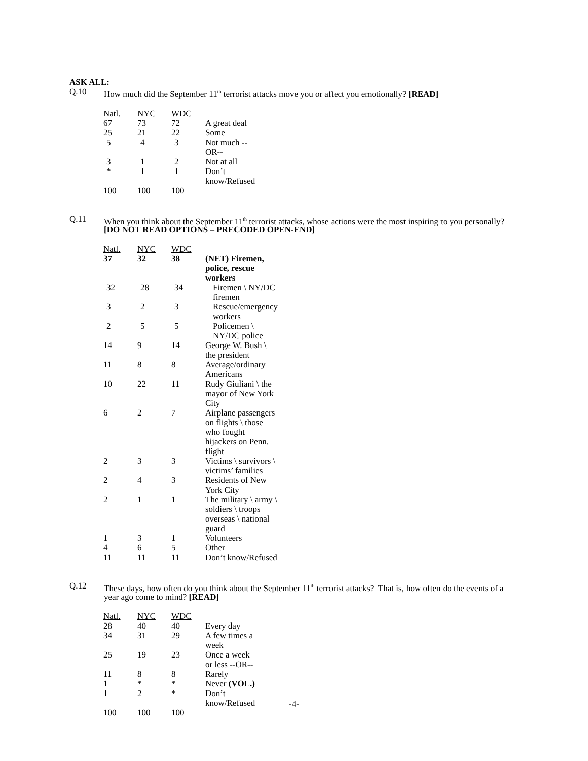ASK ALL:
Q.10 How much did the September 11<sup>th</sup> terrorist attacks move you or affect you emotionally? [READ]
| Natl. | NYC | WDC | |
| --- | --- | --- | --- |
| 67 | 73 | 72 | A great deal |
| 25 | 21 | 22 | Some |
| 5 | 4 | 3 | Not much --OR-- |
| 3 | 1 | 2 | Not at all |
| * | 1 | 1 | Don’t know/Refused |
| 100 | 100 | 100 | |
Q.11 When you think about the September 11<sup>th</sup> terrorist attacks, whose actions were the most inspiring to you personally? [DO NOT READ OPTIONS – PRECODED OPEN-END]
| Natl. | NYC | WDC | |
| --- | --- | --- | --- |
| 37 | 32 | 38 | (NET) Firemen, police, rescue workers |
| 32 | 28 | 34 | Firemen \ NY/DC firemen |
| 3 | 2 | 3 | Rescue/emergency workers |
| 2 | 5 | 5 | Policemen \ NY/DC police |
| 14 | 9 | 14 | George W. Bush \ the president |
| 11 | 8 | 8 | Average/ordinary Americans |
| 10 | 22 | 11 | Rudy Giuliani \ the mayor of New York City |
| 6 | 2 | 7 | Airplane passengers on flights \ those who fought hijackers on Penn. flight |
| 2 | 3 | 3 | Victims \ survivors \ victims’ families |
| 2 | 4 | 3 | Residents of New York City |
| 2 | 1 | 1 | The military \ army \ soldiers \ troops overseas \ national guard |
| 1 | 3 | 1 | Volunteers |
| 4 | 6 | 5 | Other |
| 11 | 11 | 11 | Don’t know/Refused |
Q.12 These days, how often do you think about the September 11<sup>th</sup> terrorist attacks? That is, how often do the events of a year ago come to mind? [READ]
| Natl. | NYC | WDC | |
| --- | --- | --- | --- |
| 28 | 40 | 40 | Every day |
| 34 | 31 | 29 | A few times a week |
| 25 | 19 | 23 | Once a week or less --OR-- |
| 11 | 8 | 8 | Rarely |
| 1 | * | * | Never (VOL.) |
| 1 | 2 | * | Don’t know/Refused |
| 100 | 100 | 100 | |
-4-